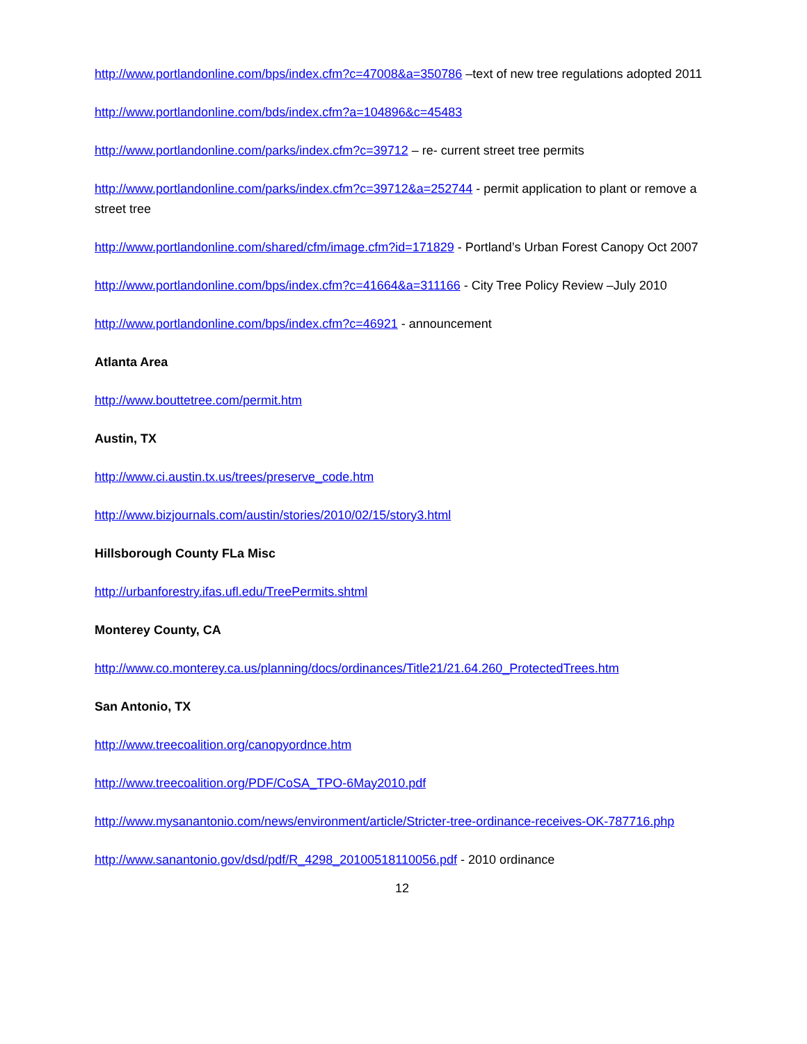http://www.portlandonline.com/bps/index.cfm?c=47008&a=350786 –text of new tree regulations adopted 2011
http://www.portlandonline.com/bds/index.cfm?a=104896&c=45483
http://www.portlandonline.com/parks/index.cfm?c=39712 – re- current street tree permits
http://www.portlandonline.com/parks/index.cfm?c=39712&a=252744 - permit application to plant or remove a street tree
http://www.portlandonline.com/shared/cfm/image.cfm?id=171829 - Portland’s Urban Forest Canopy Oct 2007
http://www.portlandonline.com/bps/index.cfm?c=41664&a=311166 - City Tree Policy Review –July 2010
http://www.portlandonline.com/bps/index.cfm?c=46921 - announcement
Atlanta Area
http://www.bouttetree.com/permit.htm
Austin, TX
http://www.ci.austin.tx.us/trees/preserve_code.htm
http://www.bizjournals.com/austin/stories/2010/02/15/story3.html
Hillsborough County FLa Misc
http://urbanforestry.ifas.ufl.edu/TreePermits.shtml
Monterey County, CA
http://www.co.monterey.ca.us/planning/docs/ordinances/Title21/21.64.260_ProtectedTrees.htm
San Antonio, TX
http://www.treecoalition.org/canopyordnce.htm
http://www.treecoalition.org/PDF/CoSA_TPO-6May2010.pdf
http://www.mysanantonio.com/news/environment/article/Stricter-tree-ordinance-receives-OK-787716.php
http://www.sanantonio.gov/dsd/pdf/R_4298_20100518110056.pdf - 2010 ordinance
12